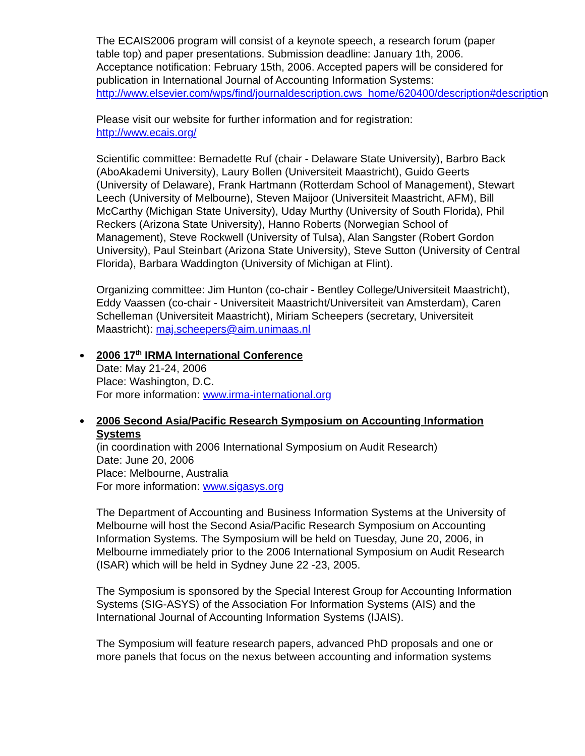The ECAIS2006 program will consist of a keynote speech, a research forum (paper table top) and paper presentations. Submission deadline: January 1th, 2006. Acceptance notification: February 15th, 2006. Accepted papers will be considered for publication in International Journal of Accounting Information Systems:
http://www.elsevier.com/wps/find/journaldescription.cws_home/620400/description#description
Please visit our website for further information and for registration:
http://www.ecais.org/
Scientific committee: Bernadette Ruf (chair - Delaware State University), Barbro Back (AboAkademi University), Laury Bollen (Universiteit Maastricht), Guido Geerts (University of Delaware), Frank Hartmann (Rotterdam School of Management), Stewart Leech (University of Melbourne), Steven Maijoor (Universiteit Maastricht, AFM), Bill McCarthy (Michigan State University), Uday Murthy (University of South Florida), Phil Reckers (Arizona State University), Hanno Roberts (Norwegian School of Management), Steve Rockwell (University of Tulsa), Alan Sangster (Robert Gordon University), Paul Steinbart (Arizona State University), Steve Sutton (University of Central Florida), Barbara Waddington (University of Michigan at Flint).
Organizing committee: Jim Hunton (co-chair - Bentley College/Universiteit Maastricht), Eddy Vaassen (co-chair - Universiteit Maastricht/Universiteit van Amsterdam), Caren Schelleman (Universiteit Maastricht), Miriam Scheepers (secretary, Universiteit Maastricht): maj.scheepers@aim.unimaas.nl
2006 17<sup>th</sup> IRMA International Conference
Date: May 21-24, 2006
Place: Washington, D.C.
For more information: www.irma-international.org
2006 Second Asia/Pacific Research Symposium on Accounting Information Systems
(in coordination with 2006 International Symposium on Audit Research)
Date: June 20, 2006
Place: Melbourne, Australia
For more information: www.sigasys.org
The Department of Accounting and Business Information Systems at the University of Melbourne will host the Second Asia/Pacific Research Symposium on Accounting Information Systems. The Symposium will be held on Tuesday, June 20, 2006, in Melbourne immediately prior to the 2006 International Symposium on Audit Research (ISAR) which will be held in Sydney June 22 -23, 2005.
The Symposium is sponsored by the Special Interest Group for Accounting Information Systems (SIG-ASYS) of the Association For Information Systems (AIS) and the International Journal of Accounting Information Systems (IJAIS).
The Symposium will feature research papers, advanced PhD proposals and one or more panels that focus on the nexus between accounting and information systems